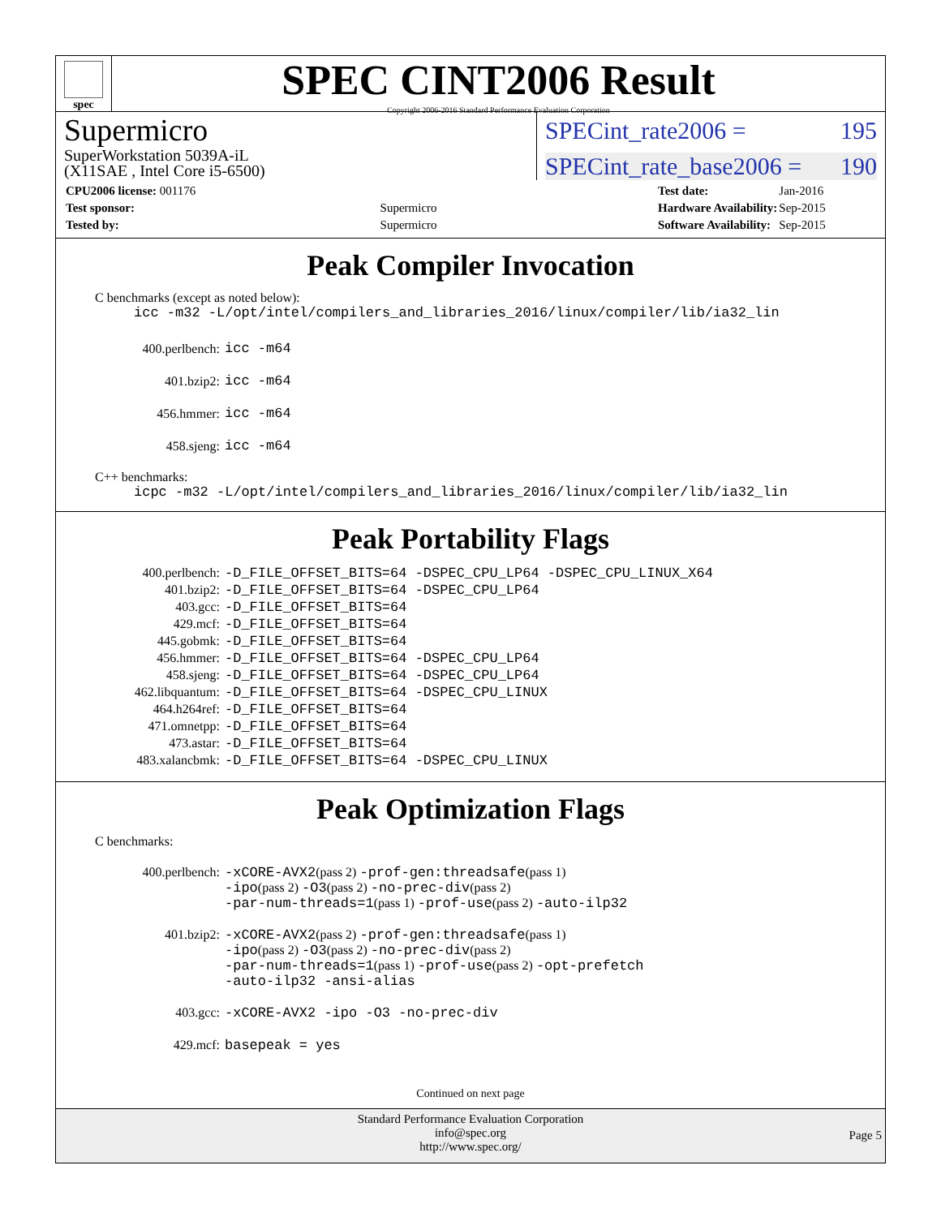spec
SPEC CINT2006 Result
Copyright 2006-2016 Standard Performance Evaluation Corporation
Supermicro
SuperWorkstation 5039A-iL
(X11SAE , Intel Core i5-6500)
SPECint_rate2006 = 195
SPECint_rate_base2006 = 190
| CPU2006 license: 001176 | |
| Test sponsor: | Supermicro |
| Tested by: | Supermicro |
| Test date: | Jan-2016 |
| Hardware Availability: | Sep-2015 |
| Software Availability: | Sep-2015 |
Peak Compiler Invocation
C benchmarks (except as noted below):
icc -m32 -L/opt/intel/compilers_and_libraries_2016/linux/compiler/lib/ia32_lin
| 400.perlbench: | icc -m64 |
| 401.bzip2: | icc -m64 |
| 456.hmmer: | icc -m64 |
| 458.sjeng: | icc -m64 |
C++ benchmarks:
icpc -m32 -L/opt/intel/compilers_and_libraries_2016/linux/compiler/lib/ia32_lin
Peak Portability Flags
| 400.perlbench: | -D_FILE_OFFSET_BITS=64 -DSPEC_CPU_LP64 -DSPEC_CPU_LINUX_X64 |
| 401.bzip2: | -D_FILE_OFFSET_BITS=64 -DSPEC_CPU_LP64 |
| 403.gcc: | -D_FILE_OFFSET_BITS=64 |
| 429.mcf: | -D_FILE_OFFSET_BITS=64 |
| 445.gobmk: | -D_FILE_OFFSET_BITS=64 |
| 456.hmmer: | -D_FILE_OFFSET_BITS=64 -DSPEC_CPU_LP64 |
| 458.sjeng: | -D_FILE_OFFSET_BITS=64 -DSPEC_CPU_LP64 |
| 462.libquantum: | -D_FILE_OFFSET_BITS=64 -DSPEC_CPU_LINUX |
| 464.h264ref: | -D_FILE_OFFSET_BITS=64 |
| 471.omnetpp: | -D_FILE_OFFSET_BITS=64 |
| 473.astar: | -D_FILE_OFFSET_BITS=64 |
| 483.xalancbmk: | -D_FILE_OFFSET_BITS=64 -DSPEC_CPU_LINUX |
Peak Optimization Flags
C benchmarks:
| 400.perlbench: | -xCORE-AVX2 (pass 2) -prof-gen:threadsafe (pass 1) -ipo (pass 2) -O3 (pass 2) -no-prec-div (pass 2) -par-num-threads=1 (pass 1) -prof-use (pass 2) -auto-ilp32 |
| 401.bzip2: | -xCORE-AVX2 (pass 2) -prof-gen:threadsafe (pass 1) -ipo (pass 2) -O3 (pass 2) -no-prec-div (pass 2) -par-num-threads=1 (pass 1) -prof-use (pass 2) -opt-prefetch -auto-ilp32 -ansi-alias |
| 403.gcc: | -xCORE-AVX2 -ipo -O3 -no-prec-div |
| 429.mcf: | basepeak = yes |
Continued on next page
Standard Performance Evaluation Corporation
info@spec.org
http://www.spec.org/
Page 5